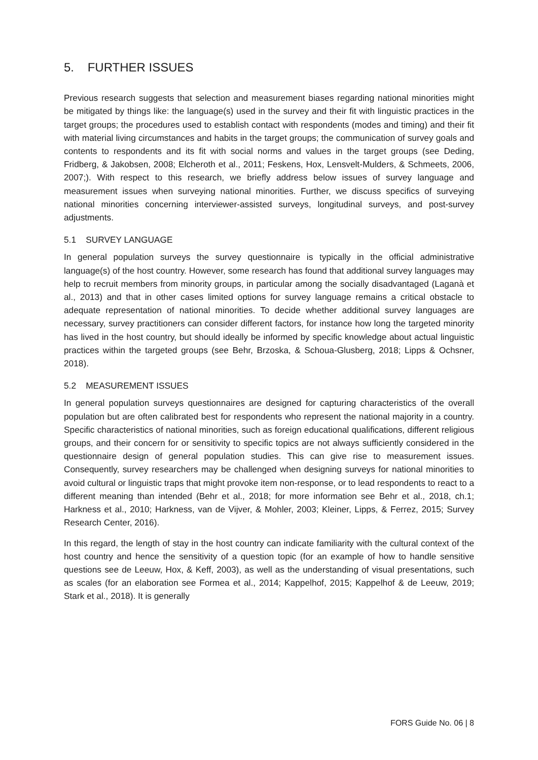5. FURTHER ISSUES
Previous research suggests that selection and measurement biases regarding national minorities might be mitigated by things like: the language(s) used in the survey and their fit with linguistic practices in the target groups; the procedures used to establish contact with respondents (modes and timing) and their fit with material living circumstances and habits in the target groups; the communication of survey goals and contents to respondents and its fit with social norms and values in the target groups (see Deding, Fridberg, & Jakobsen, 2008; Elcheroth et al., 2011; Feskens, Hox, Lensvelt-Mulders, & Schmeets, 2006, 2007;). With respect to this research, we briefly address below issues of survey language and measurement issues when surveying national minorities. Further, we discuss specifics of surveying national minorities concerning interviewer-assisted surveys, longitudinal surveys, and post-survey adjustments.
5.1 SURVEY LANGUAGE
In general population surveys the survey questionnaire is typically in the official administrative language(s) of the host country. However, some research has found that additional survey languages may help to recruit members from minority groups, in particular among the socially disadvantaged (Laganà et al., 2013) and that in other cases limited options for survey language remains a critical obstacle to adequate representation of national minorities. To decide whether additional survey languages are necessary, survey practitioners can consider different factors, for instance how long the targeted minority has lived in the host country, but should ideally be informed by specific knowledge about actual linguistic practices within the targeted groups (see Behr, Brzoska, & Schoua-Glusberg, 2018; Lipps & Ochsner, 2018).
5.2 MEASUREMENT ISSUES
In general population surveys questionnaires are designed for capturing characteristics of the overall population but are often calibrated best for respondents who represent the national majority in a country. Specific characteristics of national minorities, such as foreign educational qualifications, different religious groups, and their concern for or sensitivity to specific topics are not always sufficiently considered in the questionnaire design of general population studies. This can give rise to measurement issues. Consequently, survey researchers may be challenged when designing surveys for national minorities to avoid cultural or linguistic traps that might provoke item non-response, or to lead respondents to react to a different meaning than intended (Behr et al., 2018; for more information see Behr et al., 2018, ch.1; Harkness et al., 2010; Harkness, van de Vijver, & Mohler, 2003; Kleiner, Lipps, & Ferrez, 2015; Survey Research Center, 2016).
In this regard, the length of stay in the host country can indicate familiarity with the cultural context of the host country and hence the sensitivity of a question topic (for an example of how to handle sensitive questions see de Leeuw, Hox, & Keff, 2003), as well as the understanding of visual presentations, such as scales (for an elaboration see Formea et al., 2014; Kappelhof, 2015; Kappelhof & de Leeuw, 2019; Stark et al., 2018). It is generally
FORS Guide No. 06 | 8